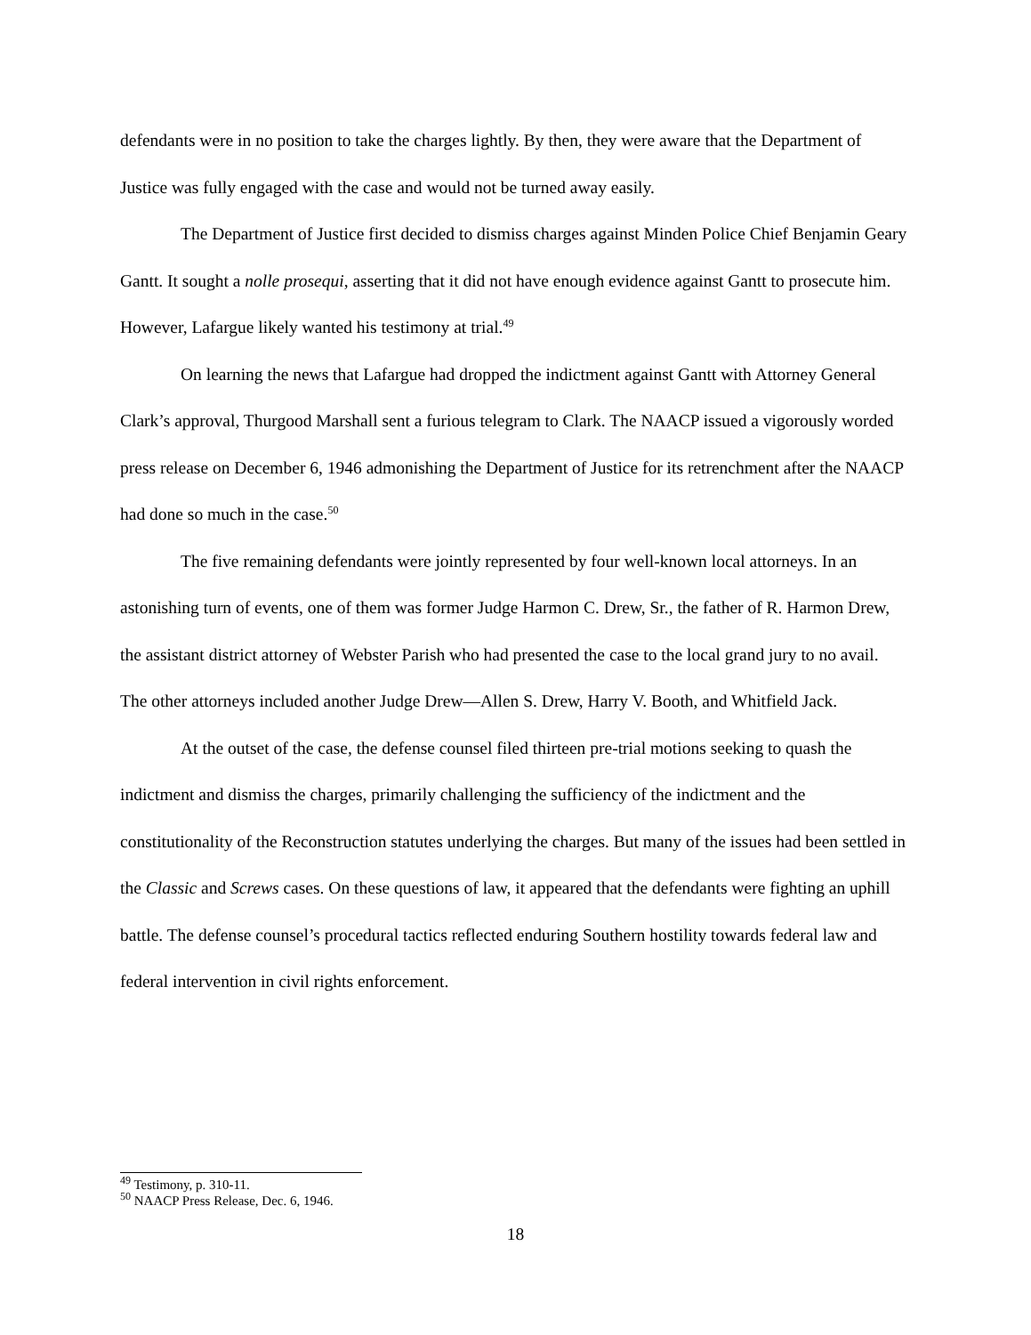defendants were in no position to take the charges lightly. By then, they were aware that the Department of Justice was fully engaged with the case and would not be turned away easily.
The Department of Justice first decided to dismiss charges against Minden Police Chief Benjamin Geary Gantt. It sought a nolle prosequi, asserting that it did not have enough evidence against Gantt to prosecute him. However, Lafargue likely wanted his testimony at trial.<sup>49</sup>
On learning the news that Lafargue had dropped the indictment against Gantt with Attorney General Clark’s approval, Thurgood Marshall sent a furious telegram to Clark. The NAACP issued a vigorously worded press release on December 6, 1946 admonishing the Department of Justice for its retrenchment after the NAACP had done so much in the case.<sup>50</sup>
The five remaining defendants were jointly represented by four well-known local attorneys. In an astonishing turn of events, one of them was former Judge Harmon C. Drew, Sr., the father of R. Harmon Drew, the assistant district attorney of Webster Parish who had presented the case to the local grand jury to no avail. The other attorneys included another Judge Drew—Allen S. Drew, Harry V. Booth, and Whitfield Jack.
At the outset of the case, the defense counsel filed thirteen pre-trial motions seeking to quash the indictment and dismiss the charges, primarily challenging the sufficiency of the indictment and the constitutionality of the Reconstruction statutes underlying the charges. But many of the issues had been settled in the Classic and Screws cases. On these questions of law, it appeared that the defendants were fighting an uphill battle. The defense counsel’s procedural tactics reflected enduring Southern hostility towards federal law and federal intervention in civil rights enforcement.
<sup>49</sup> Testimony, p. 310-11.
<sup>50</sup> NAACP Press Release, Dec. 6, 1946.
18